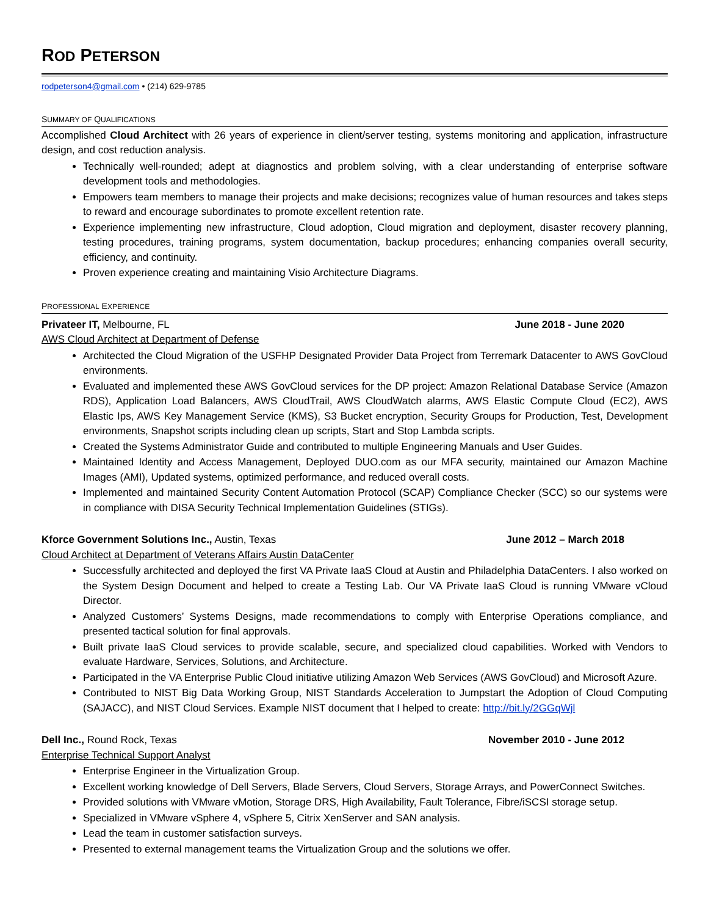ROD PETERSON
rodpeterson4@gmail.com • (214) 629-9785
SUMMARY OF QUALIFICATIONS
Accomplished Cloud Architect with 26 years of experience in client/server testing, systems monitoring and application, infrastructure design, and cost reduction analysis.
Technically well-rounded; adept at diagnostics and problem solving, with a clear understanding of enterprise software development tools and methodologies.
Empowers team members to manage their projects and make decisions; recognizes value of human resources and takes steps to reward and encourage subordinates to promote excellent retention rate.
Experience implementing new infrastructure, Cloud adoption, Cloud migration and deployment, disaster recovery planning, testing procedures, training programs, system documentation, backup procedures; enhancing companies overall security, efficiency, and continuity.
Proven experience creating and maintaining Visio Architecture Diagrams.
PROFESSIONAL EXPERIENCE
Privateer IT, Melbourne, FL June 2018 - June 2020
AWS Cloud Architect at Department of Defense
Architected the Cloud Migration of the USFHP Designated Provider Data Project from Terremark Datacenter to AWS GovCloud environments.
Evaluated and implemented these AWS GovCloud services for the DP project: Amazon Relational Database Service (Amazon RDS), Application Load Balancers, AWS CloudTrail, AWS CloudWatch alarms, AWS Elastic Compute Cloud (EC2), AWS Elastic Ips, AWS Key Management Service (KMS), S3 Bucket encryption, Security Groups for Production, Test, Development environments, Snapshot scripts including clean up scripts, Start and Stop Lambda scripts.
Created the Systems Administrator Guide and contributed to multiple Engineering Manuals and User Guides.
Maintained Identity and Access Management, Deployed DUO.com as our MFA security, maintained our Amazon Machine Images (AMI), Updated systems, optimized performance, and reduced overall costs.
Implemented and maintained Security Content Automation Protocol (SCAP) Compliance Checker (SCC) so our systems were in compliance with DISA Security Technical Implementation Guidelines (STIGs).
Kforce Government Solutions Inc., Austin, Texas June 2012 – March 2018
Cloud Architect at Department of Veterans Affairs Austin DataCenter
Successfully architected and deployed the first VA Private IaaS Cloud at Austin and Philadelphia DataCenters. I also worked on the System Design Document and helped to create a Testing Lab. Our VA Private IaaS Cloud is running VMware vCloud Director.
Analyzed Customers’ Systems Designs, made recommendations to comply with Enterprise Operations compliance, and presented tactical solution for final approvals.
Built private IaaS Cloud services to provide scalable, secure, and specialized cloud capabilities. Worked with Vendors to evaluate Hardware, Services, Solutions, and Architecture.
Participated in the VA Enterprise Public Cloud initiative utilizing Amazon Web Services (AWS GovCloud) and Microsoft Azure.
Contributed to NIST Big Data Working Group, NIST Standards Acceleration to Jumpstart the Adoption of Cloud Computing (SAJACC), and NIST Cloud Services. Example NIST document that I helped to create: http://bit.ly/2GGqWjl
Dell Inc., Round Rock, Texas November 2010 - June 2012
Enterprise Technical Support Analyst
Enterprise Engineer in the Virtualization Group.
Excellent working knowledge of Dell Servers, Blade Servers, Cloud Servers, Storage Arrays, and PowerConnect Switches.
Provided solutions with VMware vMotion, Storage DRS, High Availability, Fault Tolerance, Fibre/iSCSI storage setup.
Specialized in VMware vSphere 4, vSphere 5, Citrix XenServer and SAN analysis.
Lead the team in customer satisfaction surveys.
Presented to external management teams the Virtualization Group and the solutions we offer.